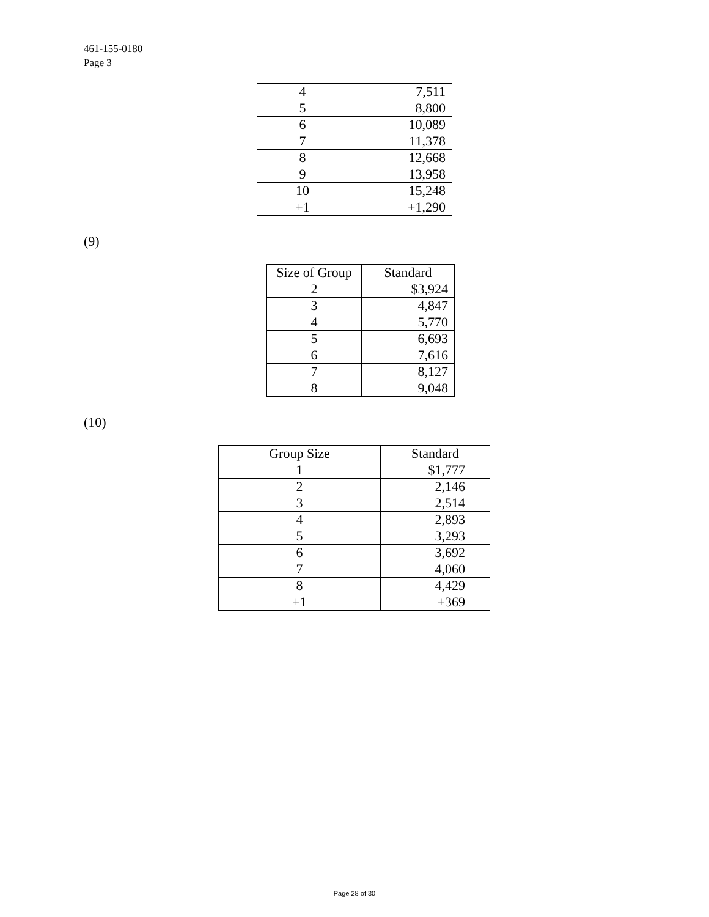461-155-0180
Page 3
| 4 | 7,511 |
| 5 | 8,800 |
| 6 | 10,089 |
| 7 | 11,378 |
| 8 | 12,668 |
| 9 | 13,958 |
| 10 | 15,248 |
| +1 | +1,290 |
(9)
| Size of Group | Standard |
| --- | --- |
| 2 | $3,924 |
| 3 | 4,847 |
| 4 | 5,770 |
| 5 | 6,693 |
| 6 | 7,616 |
| 7 | 8,127 |
| 8 | 9,048 |
(10)
| Group Size | Standard |
| --- | --- |
| 1 | $1,777 |
| 2 | 2,146 |
| 3 | 2,514 |
| 4 | 2,893 |
| 5 | 3,293 |
| 6 | 3,692 |
| 7 | 4,060 |
| 8 | 4,429 |
| +1 | +369 |
Page 28 of 30